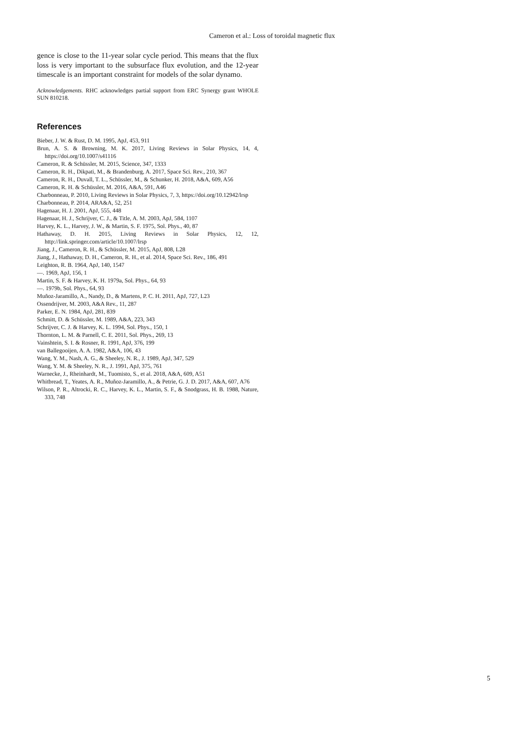Cameron et al.: Loss of toroidal magnetic flux
gence is close to the 11-year solar cycle period. This means that the flux loss is very important to the subsurface flux evolution, and the 12-year timescale is an important constraint for models of the solar dynamo.
Acknowledgements. RHC acknowledges partial support from ERC Synergy grant WHOLE SUN 810218.
References
Bieber, J. W. & Rust, D. M. 1995, ApJ, 453, 911
Brun, A. S. & Browning, M. K. 2017, Living Reviews in Solar Physics, 14, 4, https://doi.org/10.1007/s41116
Cameron, R. & Schüssler, M. 2015, Science, 347, 1333
Cameron, R. H., Dikpati, M., & Brandenburg, A. 2017, Space Sci. Rev., 210, 367
Cameron, R. H., Duvall, T. L., Schüssler, M., & Schunker, H. 2018, A&A, 609, A56
Cameron, R. H. & Schüssler, M. 2016, A&A, 591, A46
Charbonneau, P. 2010, Living Reviews in Solar Physics, 7, 3, https://doi.org/10.12942/lrsp
Charbonneau, P. 2014, ARA&A, 52, 251
Hagenaar, H. J. 2001, ApJ, 555, 448
Hagenaar, H. J., Schrijver, C. J., & Title, A. M. 2003, ApJ, 584, 1107
Harvey, K. L., Harvey, J. W., & Martin, S. F. 1975, Sol. Phys., 40, 87
Hathaway, D. H. 2015, Living Reviews in Solar Physics, 12, 12, http://link.springer.com/article/10.1007/lrsp
Jiang, J., Cameron, R. H., & Schüssler, M. 2015, ApJ, 808, L28
Jiang, J., Hathaway, D. H., Cameron, R. H., et al. 2014, Space Sci. Rev., 186, 491
Leighton, R. B. 1964, ApJ, 140, 1547
—. 1969, ApJ, 156, 1
Martin, S. F. & Harvey, K. H. 1979a, Sol. Phys., 64, 93
—. 1979b, Sol. Phys., 64, 93
Muñoz-Jaramillo, A., Nandy, D., & Martens, P. C. H. 2011, ApJ, 727, L23
Ossendrijver, M. 2003, A&A Rev., 11, 287
Parker, E. N. 1984, ApJ, 281, 839
Schmitt, D. & Schüssler, M. 1989, A&A, 223, 343
Schrijver, C. J. & Harvey, K. L. 1994, Sol. Phys., 150, 1
Thornton, L. M. & Parnell, C. E. 2011, Sol. Phys., 269, 13
Vainshtein, S. I. & Rosner, R. 1991, ApJ, 376, 199
van Ballegooijen, A. A. 1982, A&A, 106, 43
Wang, Y. M., Nash, A. G., & Sheeley, N. R., J. 1989, ApJ, 347, 529
Wang, Y. M. & Sheeley, N. R., J. 1991, ApJ, 375, 761
Warnecke, J., Rheinhardt, M., Tuomisto, S., et al. 2018, A&A, 609, A51
Whitbread, T., Yeates, A. R., Muñoz-Jaramillo, A., & Petrie, G. J. D. 2017, A&A, 607, A76
Wilson, P. R., Altrocki, R. C., Harvey, K. L., Martin, S. F., & Snodgrass, H. B. 1988, Nature, 333, 748
5